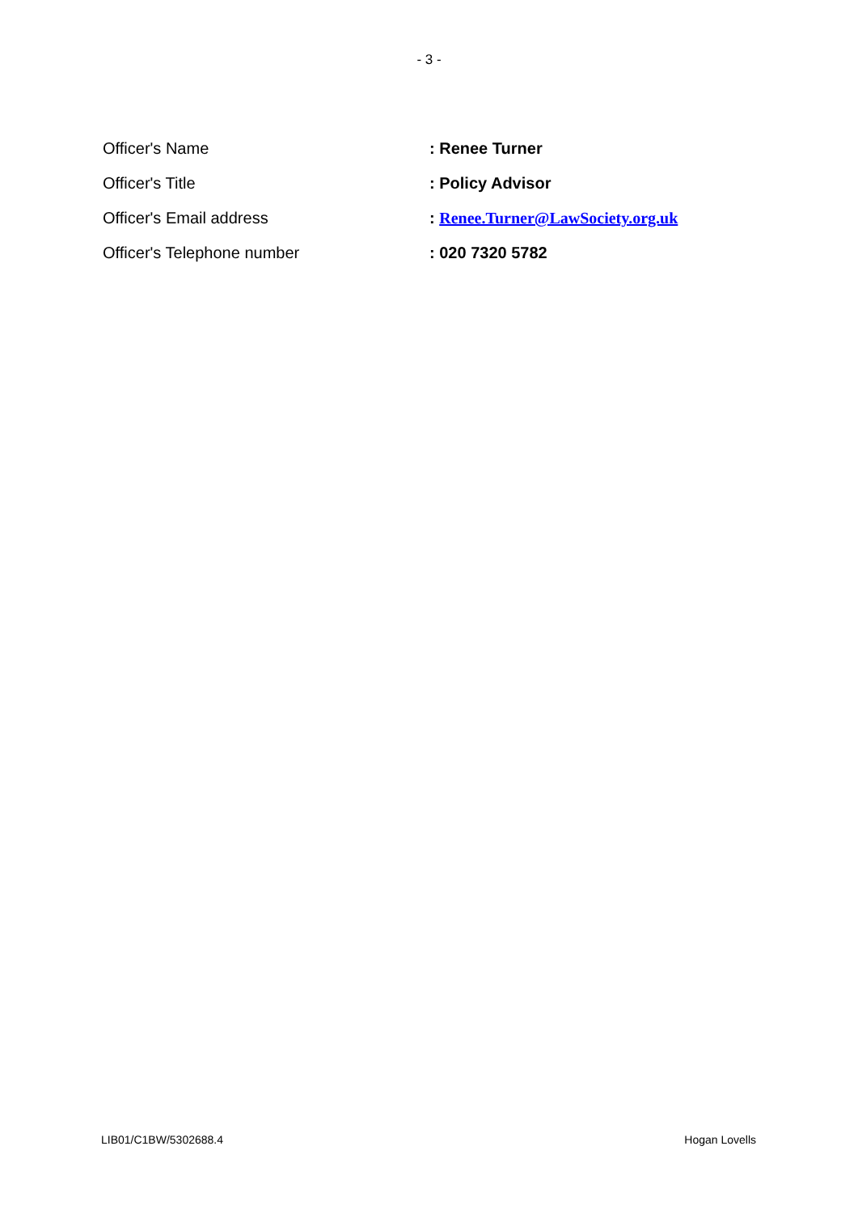- 3 -
Officer's Name : Renee Turner
Officer's Title : Policy Advisor
Officer's Email address : Renee.Turner@LawSociety.org.uk
Officer's Telephone number : 020 7320 5782
LIB01/C1BW/5302688.4 Hogan Lovells